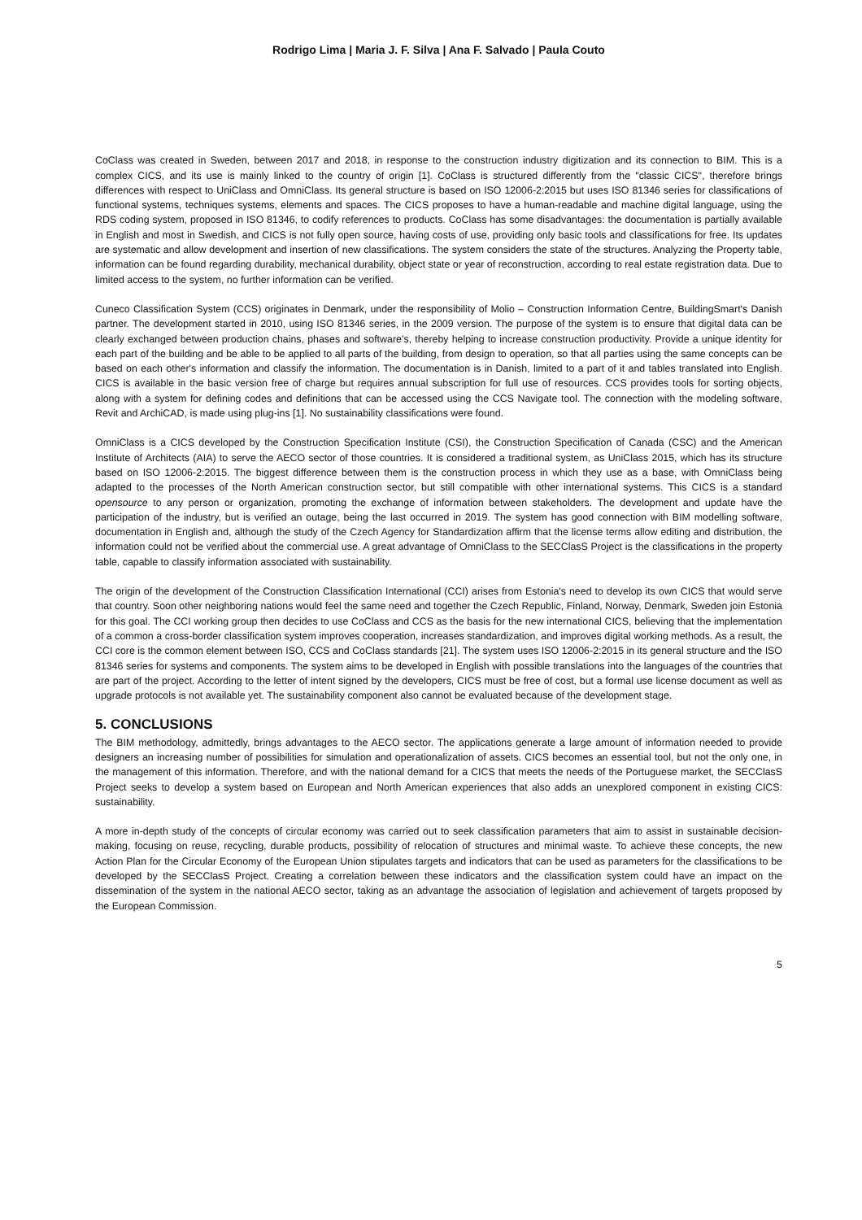Rodrigo Lima | Maria J. F. Silva | Ana F. Salvado | Paula Couto
CoClass was created in Sweden, between 2017 and 2018, in response to the construction industry digitization and its connection to BIM. This is a complex CICS, and its use is mainly linked to the country of origin [1]. CoClass is structured differently from the "classic CICS", therefore brings differences with respect to UniClass and OmniClass. Its general structure is based on ISO 12006-2:2015 but uses ISO 81346 series for classifications of functional systems, techniques systems, elements and spaces. The CICS proposes to have a human-readable and machine digital language, using the RDS coding system, proposed in ISO 81346, to codify references to products. CoClass has some disadvantages: the documentation is partially available in English and most in Swedish, and CICS is not fully open source, having costs of use, providing only basic tools and classifications for free. Its updates are systematic and allow development and insertion of new classifications. The system considers the state of the structures. Analyzing the Property table, information can be found regarding durability, mechanical durability, object state or year of reconstruction, according to real estate registration data. Due to limited access to the system, no further information can be verified.
Cuneco Classification System (CCS) originates in Denmark, under the responsibility of Molio – Construction Information Centre, BuildingSmart's Danish partner. The development started in 2010, using ISO 81346 series, in the 2009 version. The purpose of the system is to ensure that digital data can be clearly exchanged between production chains, phases and software’s, thereby helping to increase construction productivity. Provide a unique identity for each part of the building and be able to be applied to all parts of the building, from design to operation, so that all parties using the same concepts can be based on each other's information and classify the information. The documentation is in Danish, limited to a part of it and tables translated into English. CICS is available in the basic version free of charge but requires annual subscription for full use of resources. CCS provides tools for sorting objects, along with a system for defining codes and definitions that can be accessed using the CCS Navigate tool. The connection with the modeling software, Revit and ArchiCAD, is made using plug-ins [1]. No sustainability classifications were found.
OmniClass is a CICS developed by the Construction Specification Institute (CSI), the Construction Specification of Canada (CSC) and the American Institute of Architects (AIA) to serve the AECO sector of those countries. It is considered a traditional system, as UniClass 2015, which has its structure based on ISO 12006-2:2015. The biggest difference between them is the construction process in which they use as a base, with OmniClass being adapted to the processes of the North American construction sector, but still compatible with other international systems. This CICS is a standard opensource to any person or organization, promoting the exchange of information between stakeholders. The development and update have the participation of the industry, but is verified an outage, being the last occurred in 2019. The system has good connection with BIM modelling software, documentation in English and, although the study of the Czech Agency for Standardization affirm that the license terms allow editing and distribution, the information could not be verified about the commercial use. A great advantage of OmniClass to the SECClasS Project is the classifications in the property table, capable to classify information associated with sustainability.
The origin of the development of the Construction Classification International (CCI) arises from Estonia's need to develop its own CICS that would serve that country. Soon other neighboring nations would feel the same need and together the Czech Republic, Finland, Norway, Denmark, Sweden join Estonia for this goal. The CCI working group then decides to use CoClass and CCS as the basis for the new international CICS, believing that the implementation of a common a cross-border classification system improves cooperation, increases standardization, and improves digital working methods. As a result, the CCI core is the common element between ISO, CCS and CoClass standards [21]. The system uses ISO 12006-2:2015 in its general structure and the ISO 81346 series for systems and components. The system aims to be developed in English with possible translations into the languages of the countries that are part of the project. According to the letter of intent signed by the developers, CICS must be free of cost, but a formal use license document as well as upgrade protocols is not available yet. The sustainability component also cannot be evaluated because of the development stage.
5. CONCLUSIONS
The BIM methodology, admittedly, brings advantages to the AECO sector. The applications generate a large amount of information needed to provide designers an increasing number of possibilities for simulation and operationalization of assets. CICS becomes an essential tool, but not the only one, in the management of this information. Therefore, and with the national demand for a CICS that meets the needs of the Portuguese market, the SECClasS Project seeks to develop a system based on European and North American experiences that also adds an unexplored component in existing CICS: sustainability.
A more in-depth study of the concepts of circular economy was carried out to seek classification parameters that aim to assist in sustainable decision-making, focusing on reuse, recycling, durable products, possibility of relocation of structures and minimal waste. To achieve these concepts, the new Action Plan for the Circular Economy of the European Union stipulates targets and indicators that can be used as parameters for the classifications to be developed by the SECClasS Project. Creating a correlation between these indicators and the classification system could have an impact on the dissemination of the system in the national AECO sector, taking as an advantage the association of legislation and achievement of targets proposed by the European Commission.
5